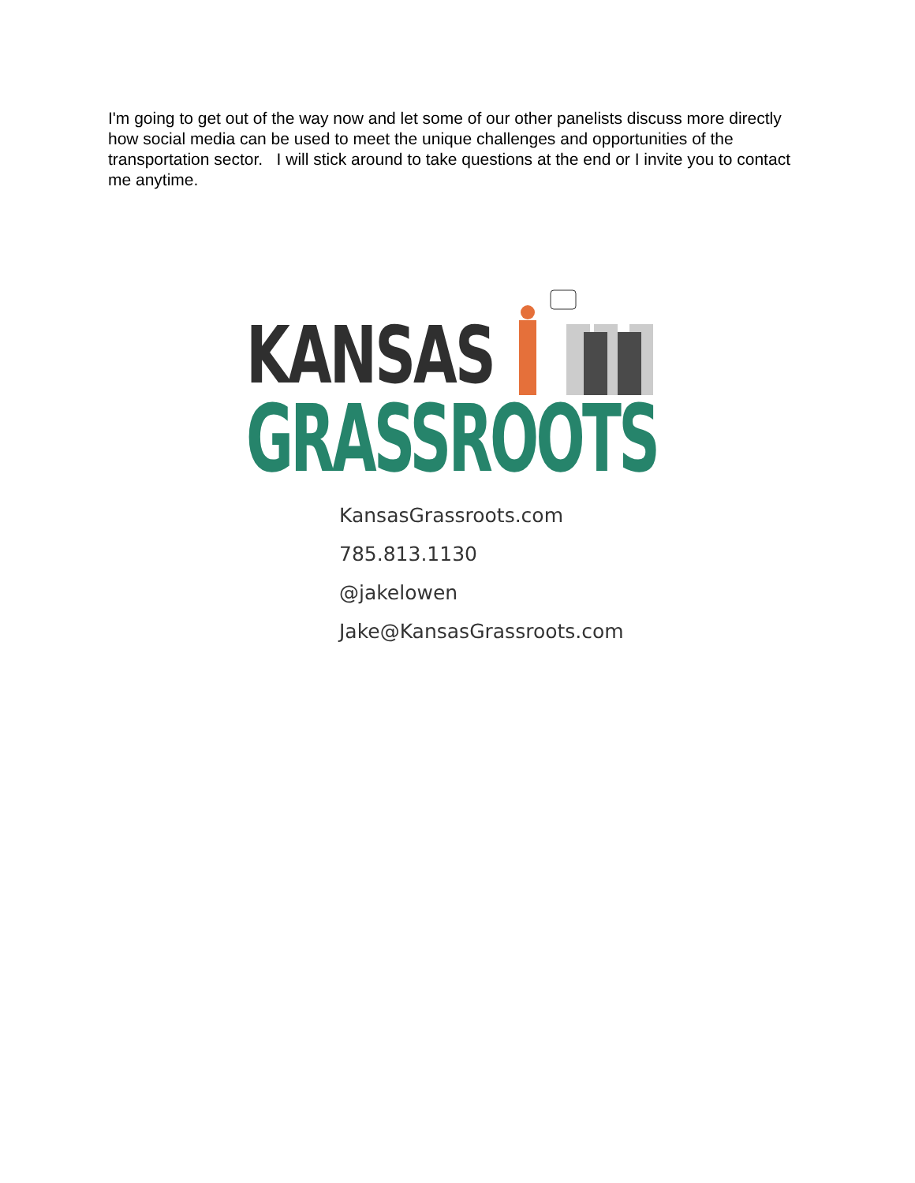I'm going to get out of the way now and let some of our other panelists discuss more directly how social media can be used to meet the unique challenges and opportunities of the transportation sector. I will stick around to take questions at the end or I invite you to contact me anytime.
KANSAS
GRASSROOTS
KansasGrassroots.com
785.813.1130
@jakelowen
Jake@KansasGrassroots.com